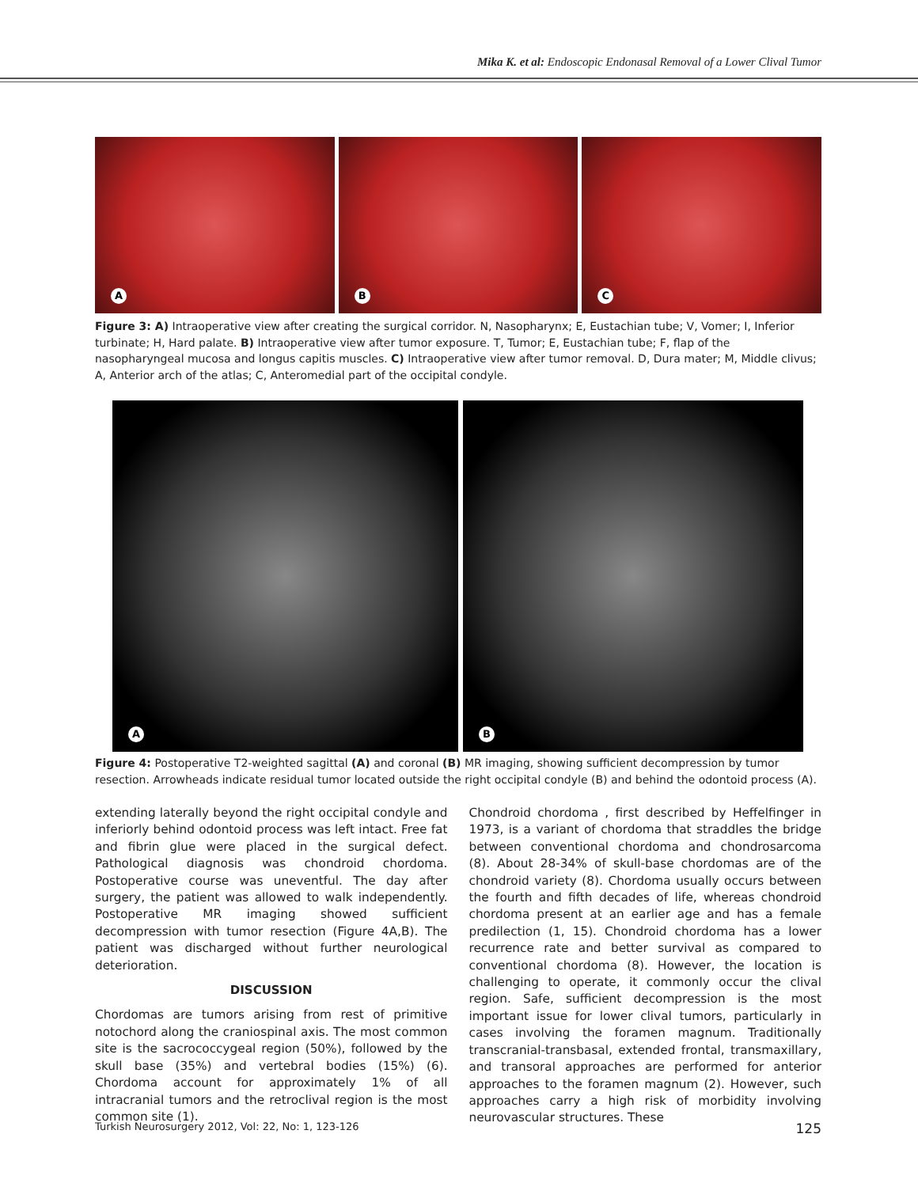Mika K. et al: Endoscopic Endonasal Removal of a Lower Clival Tumor
A
B
C
Figure 3: A) Intraoperative view after creating the surgical corridor. N, Nasopharynx; E, Eustachian tube; V, Vomer; I, Inferior turbinate; H, Hard palate. B) Intraoperative view after tumor exposure. T, Tumor; E, Eustachian tube; F, flap of the nasopharyngeal mucosa and longus capitis muscles. C) Intraoperative view after tumor removal. D, Dura mater; M, Middle clivus; A, Anterior arch of the atlas; C, Anteromedial part of the occipital condyle.
A
B
Figure 4: Postoperative T2-weighted sagittal (A) and coronal (B) MR imaging, showing sufficient decompression by tumor resection. Arrowheads indicate residual tumor located outside the right occipital condyle (B) and behind the odontoid process (A).
extending laterally beyond the right occipital condyle and inferiorly behind odontoid process was left intact. Free fat and fibrin glue were placed in the surgical defect. Pathological diagnosis was chondroid chordoma. Postoperative course was uneventful. The day after surgery, the patient was allowed to walk independently. Postoperative MR imaging showed sufficient decompression with tumor resection (Figure 4A,B). The patient was discharged without further neurological deterioration.
DISCUSSION
Chordomas are tumors arising from rest of primitive notochord along the craniospinal axis. The most common site is the sacrococcygeal region (50%), followed by the skull base (35%) and vertebral bodies (15%) (6). Chordoma account for approximately 1% of all intracranial tumors and the retroclival region is the most common site (1).
Chondroid chordoma , first described by Heffelfinger in 1973, is a variant of chordoma that straddles the bridge between conventional chordoma and chondrosarcoma (8). About 28-34% of skull-base chordomas are of the chondroid variety (8). Chordoma usually occurs between the fourth and fifth decades of life, whereas chondroid chordoma present at an earlier age and has a female predilection (1, 15). Chondroid chordoma has a lower recurrence rate and better survival as compared to conventional chordoma (8). However, the location is challenging to operate, it commonly occur the clival region. Safe, sufficient decompression is the most important issue for lower clival tumors, particularly in cases involving the foramen magnum. Traditionally transcranial-transbasal, extended frontal, transmaxillary, and transoral approaches are performed for anterior approaches to the foramen magnum (2). However, such approaches carry a high risk of morbidity involving neurovascular structures. These
Turkish Neurosurgery 2012, Vol: 22, No: 1, 123-126 125